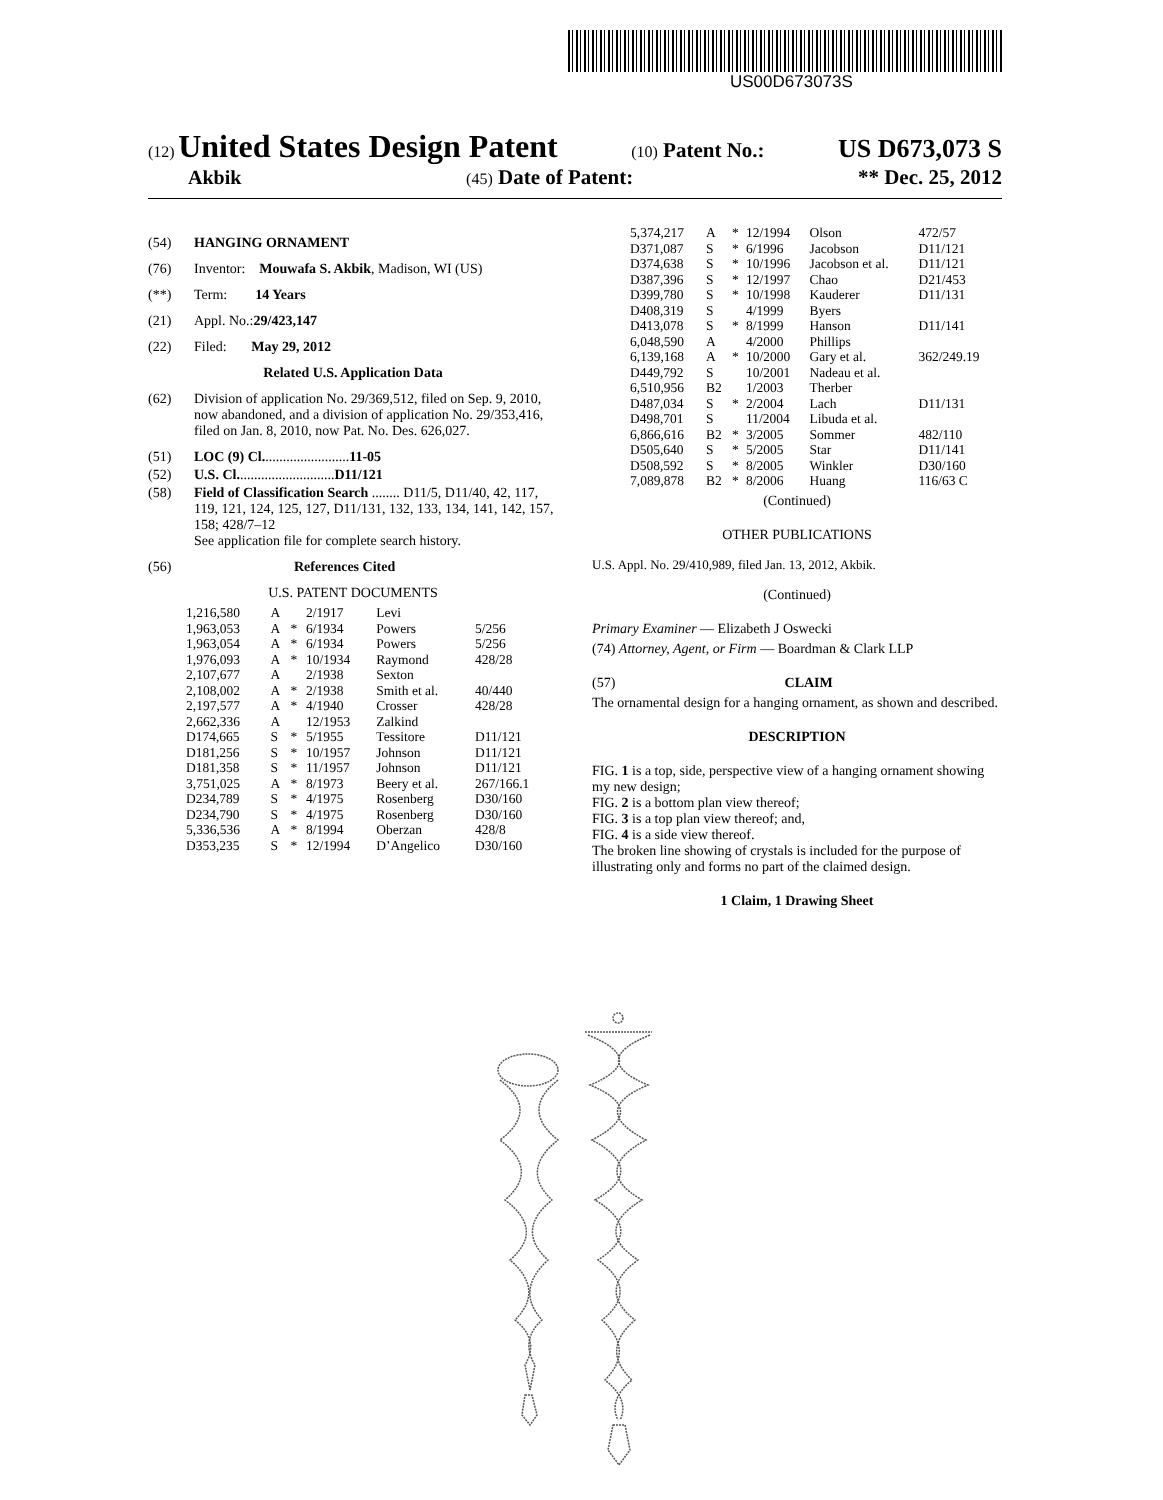US00D673073S
(12) United States Design Patent (10) Patent No.: US D673,073 S
Akbik (45) Date of Patent: ** Dec. 25, 2012
(54) HANGING ORNAMENT
(76) Inventor: Mouwafa S. Akbik, Madison, WI (US)
(**) Term: 14 Years
(21) Appl. No.: 29/423,147
(22) Filed: May 29, 2012
Related U.S. Application Data
(62) Division of application No. 29/369,512, filed on Sep. 9, 2010, now abandoned, and a division of application No. 29/353,416, filed on Jan. 8, 2010, now Pat. No. Des. 626,027.
(51) LOC (9) Cl. ........................ 11-05
(52) U.S. Cl. ........................... D11/121
(58) Field of Classification Search ........ D11/5, D11/40, 42, 117, 119, 121, 124, 125, 127, D11/131, 132, 133, 134, 141, 142, 157, 158; 428/7–12
See application file for complete search history.
(56) References Cited
U.S. PATENT DOCUMENTS
| 1,216,580 | A | | 2/1917 | Levi | |
| 1,963,053 | A | * | 6/1934 | Powers | 5/256 |
| 1,963,054 | A | * | 6/1934 | Powers | 5/256 |
| 1,976,093 | A | * | 10/1934 | Raymond | 428/28 |
| 2,107,677 | A | | 2/1938 | Sexton | |
| 2,108,002 | A | * | 2/1938 | Smith et al. | 40/440 |
| 2,197,577 | A | * | 4/1940 | Crosser | 428/28 |
| 2,662,336 | A | | 12/1953 | Zalkind | |
| D174,665 | S | * | 5/1955 | Tessitore | D11/121 |
| D181,256 | S | * | 10/1957 | Johnson | D11/121 |
| D181,358 | S | * | 11/1957 | Johnson | D11/121 |
| 3,751,025 | A | * | 8/1973 | Beery et al. | 267/166.1 |
| D234,789 | S | * | 4/1975 | Rosenberg | D30/160 |
| D234,790 | S | * | 4/1975 | Rosenberg | D30/160 |
| 5,336,536 | A | * | 8/1994 | Oberzan | 428/8 |
| D353,235 | S | * | 12/1994 | D’Angelico | D30/160 |
| 5,374,217 | A | * | 12/1994 | Olson | 472/57 |
| D371,087 | S | * | 6/1996 | Jacobson | D11/121 |
| D374,638 | S | * | 10/1996 | Jacobson et al. | D11/121 |
| D387,396 | S | * | 12/1997 | Chao | D21/453 |
| D399,780 | S | * | 10/1998 | Kauderer | D11/131 |
| D408,319 | S | | 4/1999 | Byers | |
| D413,078 | S | * | 8/1999 | Hanson | D11/141 |
| 6,048,590 | A | | 4/2000 | Phillips | |
| 6,139,168 | A | * | 10/2000 | Gary et al. | 362/249.19 |
| D449,792 | S | | 10/2001 | Nadeau et al. | |
| 6,510,956 | B2 | | 1/2003 | Therber | |
| D487,034 | S | * | 2/2004 | Lach | D11/131 |
| D498,701 | S | | 11/2004 | Libuda et al. | |
| 6,866,616 | B2 | * | 3/2005 | Sommer | 482/110 |
| D505,640 | S | * | 5/2005 | Star | D11/141 |
| D508,592 | S | * | 8/2005 | Winkler | D30/160 |
| 7,089,878 | B2 | * | 8/2006 | Huang | 116/63 C |
(Continued)
OTHER PUBLICATIONS
U.S. Appl. No. 29/410,989, filed Jan. 13, 2012, Akbik.
(Continued)
Primary Examiner — Elizabeth J Oswecki
(74) Attorney, Agent, or Firm — Boardman & Clark LLP
(57) CLAIM
The ornamental design for a hanging ornament, as shown and described.
DESCRIPTION
FIG. 1 is a top, side, perspective view of a hanging ornament showing my new design;
FIG. 2 is a bottom plan view thereof;
FIG. 3 is a top plan view thereof; and,
FIG. 4 is a side view thereof.
The broken line showing of crystals is included for the purpose of illustrating only and forms no part of the claimed design.
1 Claim, 1 Drawing Sheet